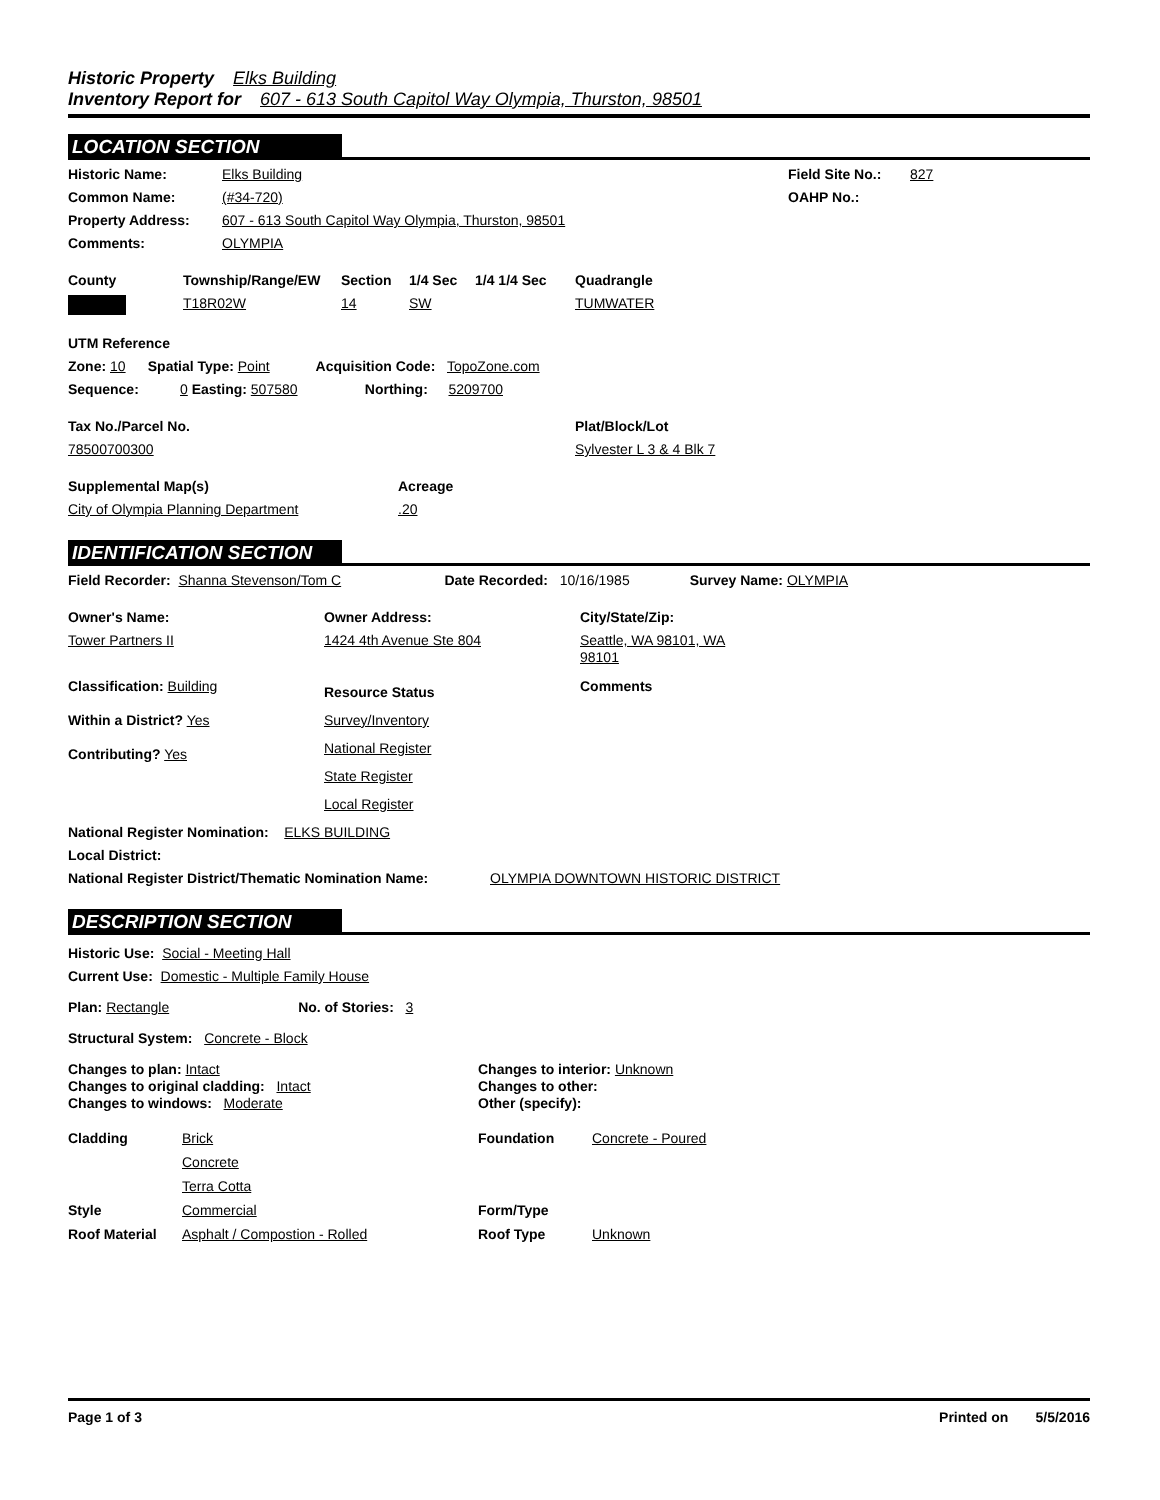Historic Property Elks Building
Inventory Report for 607 - 613 South Capitol Way Olympia, Thurston, 98501
LOCATION SECTION
Historic Name: Elks Building Field Site No.: 827
Common Name: (#34-720) OAHP No.:
Property Address: 607 - 613 South Capitol Way Olympia, Thurston, 98501
Comments: OLYMPIA
County Township/Range/EW Section 1/4 Sec 1/4 1/4 Sec Quadrangle
T18R02W 14 SW TUMWATER
UTM Reference
Zone: 10 Spatial Type: Point Acquisition Code: TopoZone.com
Sequence: 0 Easting: 507580 Northing: 5209700
Tax No./Parcel No. Plat/Block/Lot
78500700300 Sylvester L 3 & 4 Blk 7
Supplemental Map(s) Acreage
City of Olympia Planning Department.20
IDENTIFICATION SECTION
Field Recorder: Shanna Stevenson/Tom C Date Recorded: 10/16/1985 Survey Name: OLYMPIA
Owner's Name: Owner Address: City/State/Zip:
Tower Partners II 1424 4th Avenue Ste 804 Seattle, WA 98101, WA 98101
Classification: Building
Within a District? Yes
Contributing? Yes
Resource Status
Survey/Inventory
National Register
State Register
Local Register
Comments
National Register Nomination: ELKS BUILDING
Local District:
National Register District/Thematic Nomination Name: OLYMPIA DOWNTOWN HISTORIC DISTRICT
DESCRIPTION SECTION
Historic Use: Social - Meeting Hall
Current Use: Domestic - Multiple Family House
Plan: Rectangle No. of Stories: 3
Structural System: Concrete - Block
Changes to plan: Intact
Changes to original cladding: Intact
Changes to windows: Moderate
Changes to interior: Unknown
Changes to other:
Other (specify):
Cladding Brick
Concrete
Terra Cotta
Foundation Concrete - Poured
Style Commercial Form/Type
Roof Material Asphalt / Compostion - Rolled Roof Type Unknown
Page 1 of 3 Printed on 5/5/2016